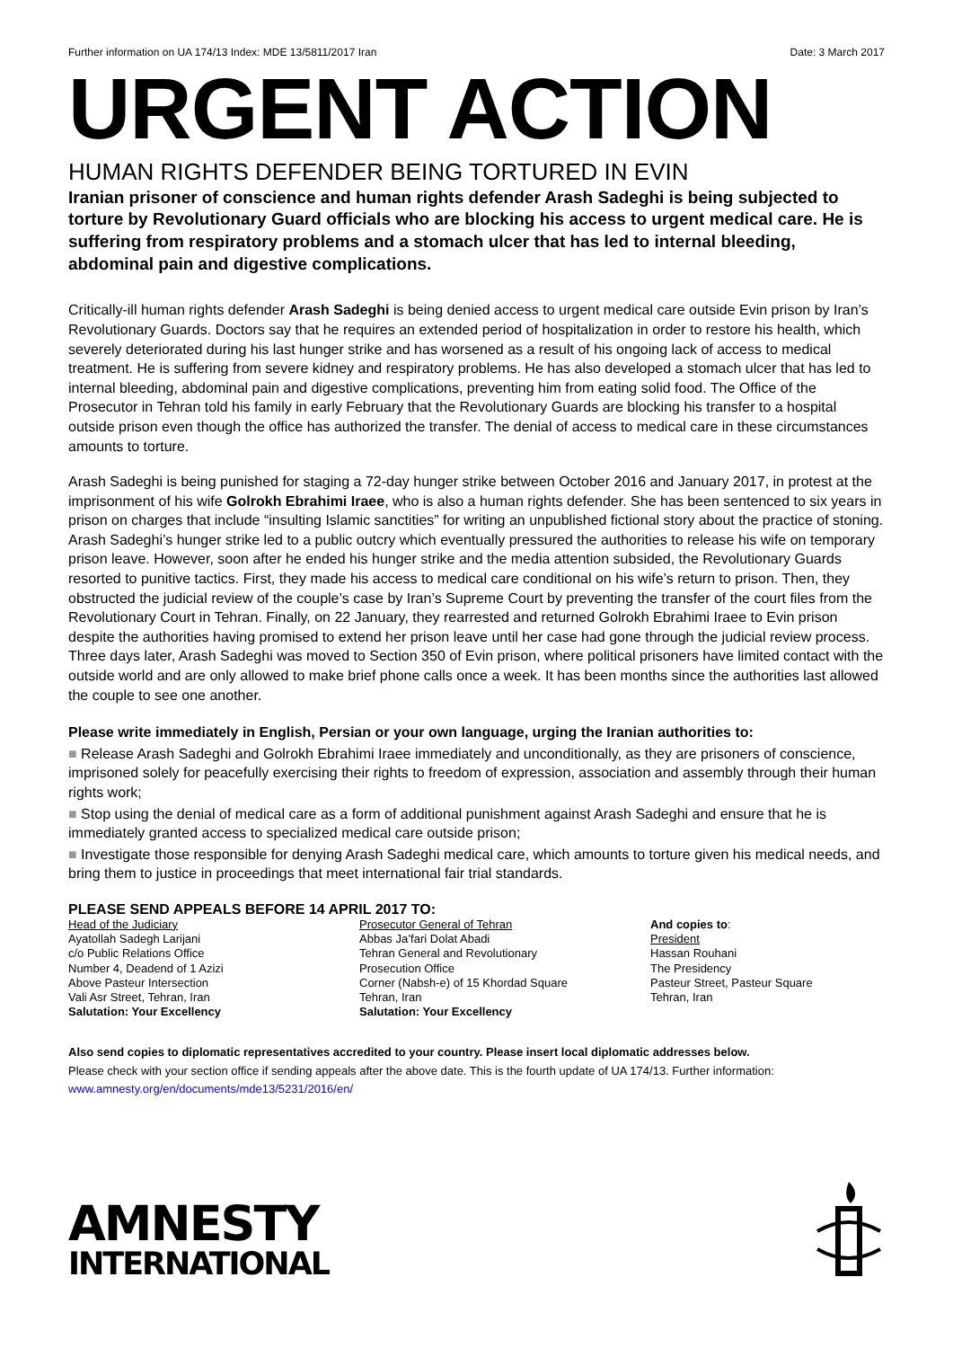Further information on UA 174/13 Index: MDE 13/5811/2017 Iran Date: 3 March 2017
URGENT ACTION
HUMAN RIGHTS DEFENDER BEING TORTURED IN EVIN
Iranian prisoner of conscience and human rights defender Arash Sadeghi is being subjected to torture by Revolutionary Guard officials who are blocking his access to urgent medical care. He is suffering from respiratory problems and a stomach ulcer that has led to internal bleeding, abdominal pain and digestive complications.
Critically-ill human rights defender Arash Sadeghi is being denied access to urgent medical care outside Evin prison by Iran’s Revolutionary Guards. Doctors say that he requires an extended period of hospitalization in order to restore his health, which severely deteriorated during his last hunger strike and has worsened as a result of his ongoing lack of access to medical treatment. He is suffering from severe kidney and respiratory problems. He has also developed a stomach ulcer that has led to internal bleeding, abdominal pain and digestive complications, preventing him from eating solid food. The Office of the Prosecutor in Tehran told his family in early February that the Revolutionary Guards are blocking his transfer to a hospital outside prison even though the office has authorized the transfer. The denial of access to medical care in these circumstances amounts to torture.
Arash Sadeghi is being punished for staging a 72-day hunger strike between October 2016 and January 2017, in protest at the imprisonment of his wife Golrokh Ebrahimi Iraee, who is also a human rights defender. She has been sentenced to six years in prison on charges that include “insulting Islamic sanctities” for writing an unpublished fictional story about the practice of stoning. Arash Sadeghi’s hunger strike led to a public outcry which eventually pressured the authorities to release his wife on temporary prison leave. However, soon after he ended his hunger strike and the media attention subsided, the Revolutionary Guards resorted to punitive tactics. First, they made his access to medical care conditional on his wife’s return to prison. Then, they obstructed the judicial review of the couple’s case by Iran’s Supreme Court by preventing the transfer of the court files from the Revolutionary Court in Tehran. Finally, on 22 January, they rearrested and returned Golrokh Ebrahimi Iraee to Evin prison despite the authorities having promised to extend her prison leave until her case had gone through the judicial review process. Three days later, Arash Sadeghi was moved to Section 350 of Evin prison, where political prisoners have limited contact with the outside world and are only allowed to make brief phone calls once a week. It has been months since the authorities last allowed the couple to see one another.
Please write immediately in English, Persian or your own language, urging the Iranian authorities to:
■ Release Arash Sadeghi and Golrokh Ebrahimi Iraee immediately and unconditionally, as they are prisoners of conscience, imprisoned solely for peacefully exercising their rights to freedom of expression, association and assembly through their human rights work;
■ Stop using the denial of medical care as a form of additional punishment against Arash Sadeghi and ensure that he is immediately granted access to specialized medical care outside prison;
■ Investigate those responsible for denying Arash Sadeghi medical care, which amounts to torture given his medical needs, and bring them to justice in proceedings that meet international fair trial standards.
PLEASE SEND APPEALS BEFORE 14 APRIL 2017 TO:
Head of the Judiciary
Ayatollah Sadegh Larijani
c/o Public Relations Office
Number 4, Deadend of 1 Azizi
Above Pasteur Intersection
Vali Asr Street, Tehran, Iran
Salutation: Your Excellency
Prosecutor General of Tehran
Abbas Ja’fari Dolat Abadi
Tehran General and Revolutionary
Prosecution Office
Corner (Nabsh-e) of 15 Khordad Square
Tehran, Iran
Salutation: Your Excellency
And copies to:
President
Hassan Rouhani
The Presidency
Pasteur Street, Pasteur Square
Tehran, Iran
Also send copies to diplomatic representatives accredited to your country. Please insert local diplomatic addresses below.
Please check with your section office if sending appeals after the above date. This is the fourth update of UA 174/13. Further information: www.amnesty.org/en/documents/mde13/5231/2016/en/
AMNESTY
INTERNATIONAL